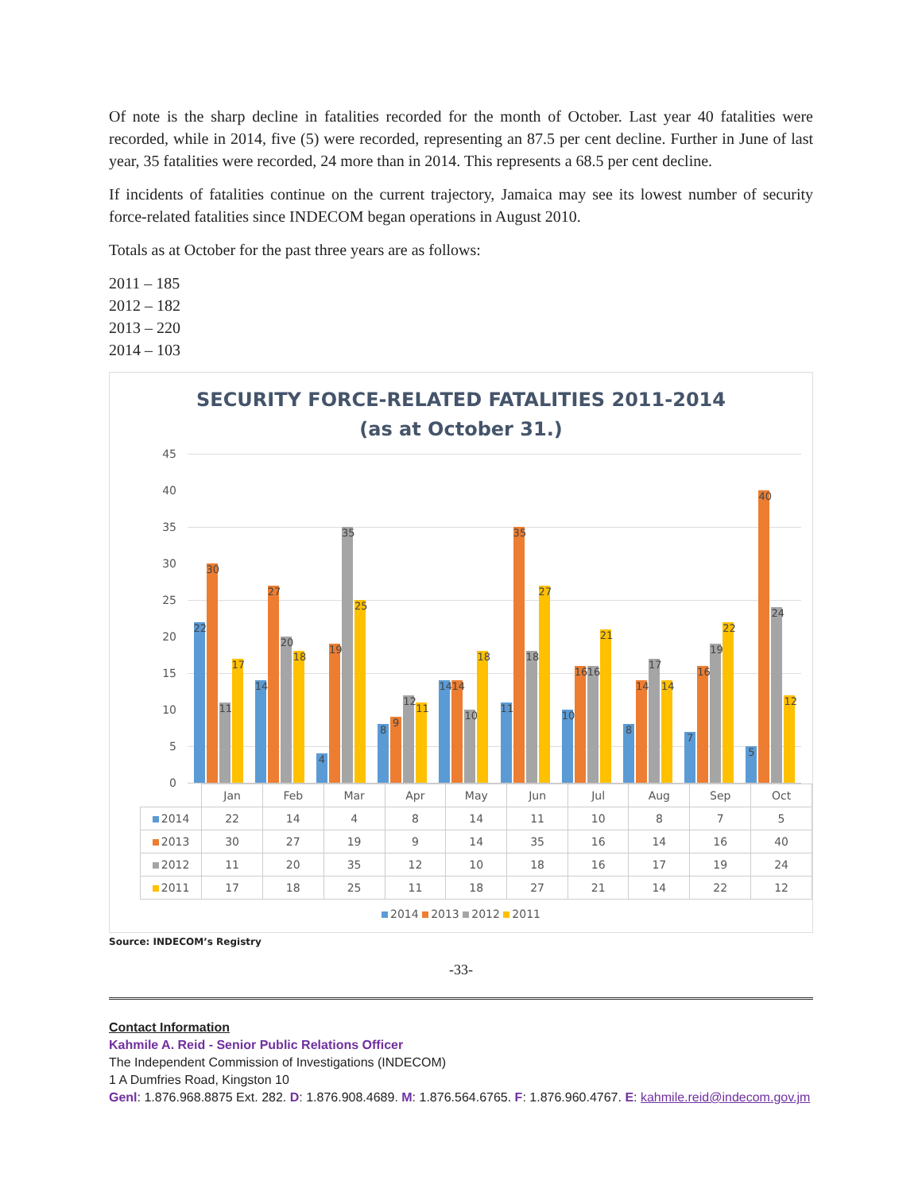Of note is the sharp decline in fatalities recorded for the month of October. Last year 40 fatalities were recorded, while in 2014, five (5) were recorded, representing an 87.5 per cent decline. Further in June of last year, 35 fatalities were recorded, 24 more than in 2014. This represents a 68.5 per cent decline.
If incidents of fatalities continue on the current trajectory, Jamaica may see its lowest number of security force-related fatalities since INDECOM began operations in August 2010.
Totals as at October for the past three years are as follows:
2011 – 185
2012 – 182
2013 – 220
2014 – 103
SECURITY FORCE-RELATED FATALITIES 2011-2014
(as at October 31.)
45
40
35
30
25
20
15
10
5
0
22
30
11
17
14
27
20
18
4
19
35
25
8
9
12
11
14
14
10
18
11
35
18
27
10
16
16
21
8
14
17
14
7
16
19
22
5
40
24
12
| | Jan | Feb | Mar | Apr | May | Jun | Jul | Aug | Sep | Oct |
| --- | --- | --- | --- | --- | --- | --- | --- | --- | --- | --- |
| 2014 | 22 | 14 | 4 | 8 | 14 | 11 | 10 | 8 | 7 | 5 |
| 2013 | 30 | 27 | 19 | 9 | 14 | 35 | 16 | 14 | 16 | 40 |
| 2012 | 11 | 20 | 35 | 12 | 10 | 18 | 16 | 17 | 19 | 24 |
| 2011 | 17 | 18 | 25 | 11 | 18 | 27 | 21 | 14 | 22 | 12 |
2014 2013 2012 2011
Source: INDECOM’s Registry
-33-
Contact Information
Kahmile A. Reid - Senior Public Relations Officer
The Independent Commission of Investigations (INDECOM)
1 A Dumfries Road, Kingston 10
Genl: 1.876.968.8875 Ext. 282. D: 1.876.908.4689. M: 1.876.564.6765. F: 1.876.960.4767. E: kahmile.reid@indecom.gov.jm